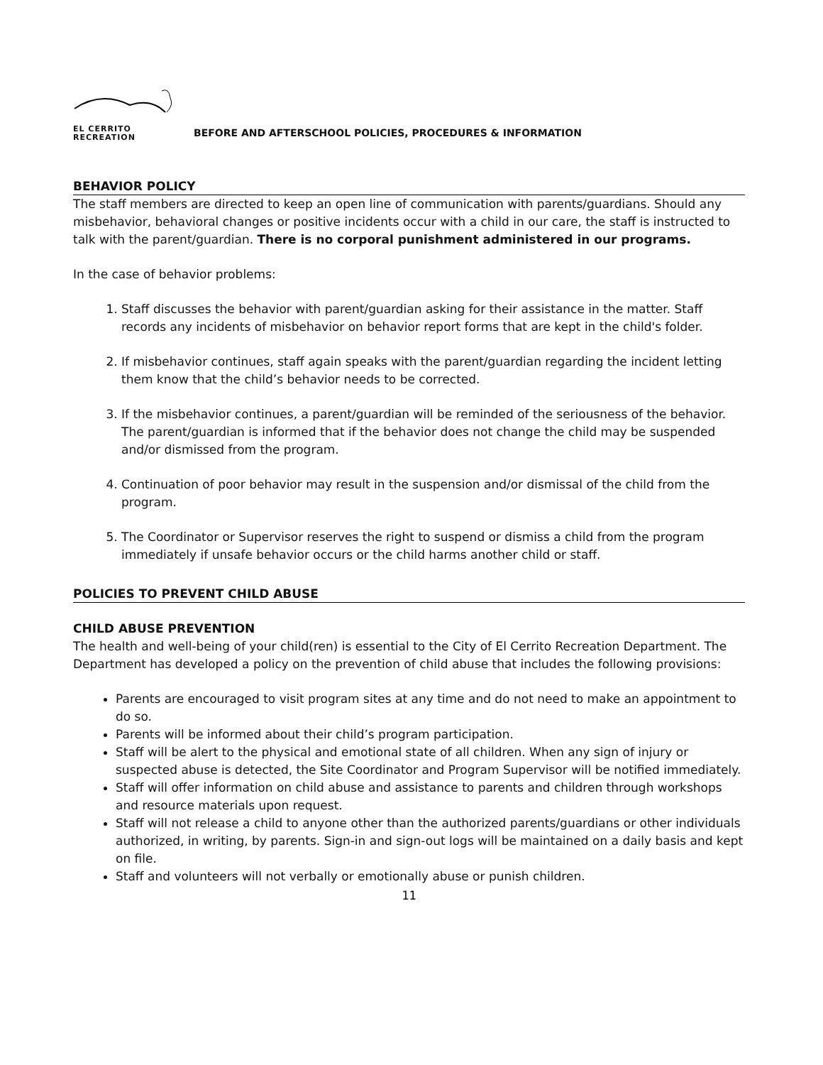EL CERRITO
RECREATION
BEFORE AND AFTERSCHOOL POLICIES, PROCEDURES & INFORMATION
BEHAVIOR POLICY
The staff members are directed to keep an open line of communication with parents/guardians. Should any misbehavior, behavioral changes or positive incidents occur with a child in our care, the staff is instructed to talk with the parent/guardian. There is no corporal punishment administered in our programs.
In the case of behavior problems:
1. Staff discusses the behavior with parent/guardian asking for their assistance in the matter. Staff records any incidents of misbehavior on behavior report forms that are kept in the child's folder.
2. If misbehavior continues, staff again speaks with the parent/guardian regarding the incident letting them know that the child’s behavior needs to be corrected.
3. If the misbehavior continues, a parent/guardian will be reminded of the seriousness of the behavior. The parent/guardian is informed that if the behavior does not change the child may be suspended and/or dismissed from the program.
4. Continuation of poor behavior may result in the suspension and/or dismissal of the child from the program.
5. The Coordinator or Supervisor reserves the right to suspend or dismiss a child from the program immediately if unsafe behavior occurs or the child harms another child or staff.
POLICIES TO PREVENT CHILD ABUSE
CHILD ABUSE PREVENTION
The health and well-being of your child(ren) is essential to the City of El Cerrito Recreation Department. The Department has developed a policy on the prevention of child abuse that includes the following provisions:
Parents are encouraged to visit program sites at any time and do not need to make an appointment to do so.
Parents will be informed about their child’s program participation.
Staff will be alert to the physical and emotional state of all children. When any sign of injury or suspected abuse is detected, the Site Coordinator and Program Supervisor will be notified immediately.
Staff will offer information on child abuse and assistance to parents and children through workshops and resource materials upon request.
Staff will not release a child to anyone other than the authorized parents/guardians or other individuals authorized, in writing, by parents. Sign-in and sign-out logs will be maintained on a daily basis and kept on file.
Staff and volunteers will not verbally or emotionally abuse or punish children.
11